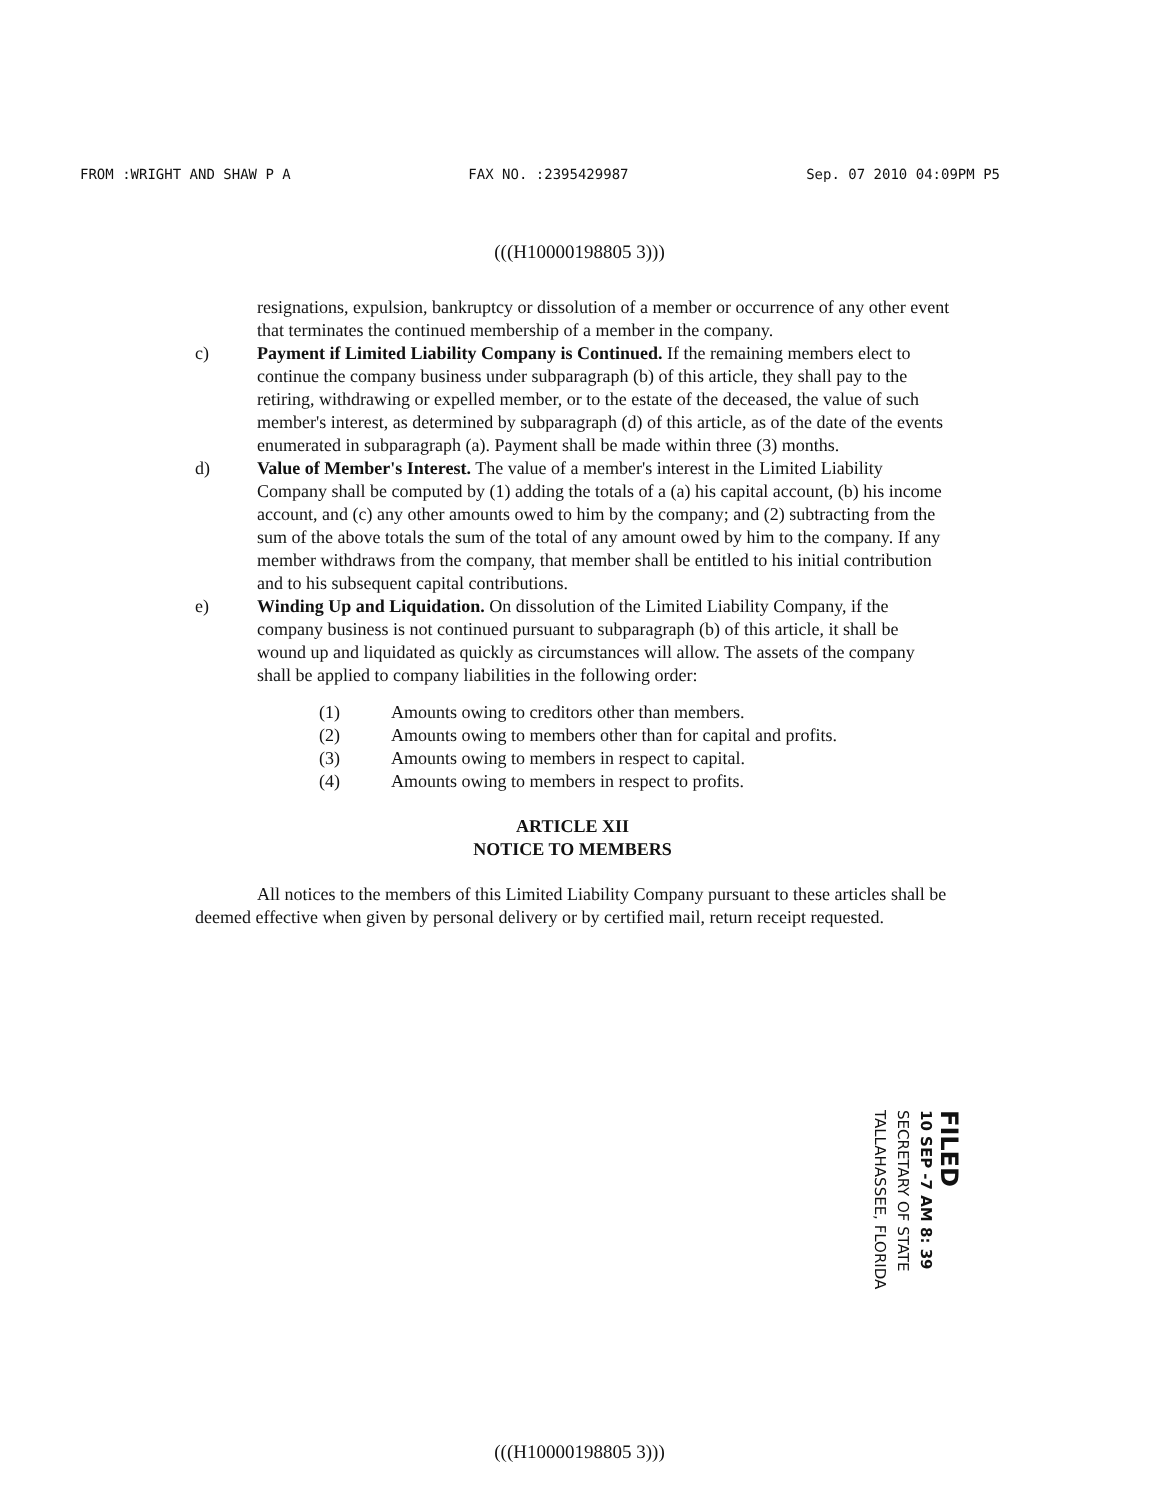FROM :WRIGHT AND SHAW P A FAX NO. :2395429987 Sep. 07 2010 04:09PM P5
(((H10000198805 3)))
resignations, expulsion, bankruptcy or dissolution of a member or occurrence of any other event that terminates the continued membership of a member in the company.
c) Payment if Limited Liability Company is Continued. If the remaining members elect to continue the company business under subparagraph (b) of this article, they shall pay to the retiring, withdrawing or expelled member, or to the estate of the deceased, the value of such member's interest, as determined by subparagraph (d) of this article, as of the date of the events enumerated in subparagraph (a). Payment shall be made within three (3) months.
d) Value of Member's Interest. The value of a member's interest in the Limited Liability Company shall be computed by (1) adding the totals of a (a) his capital account, (b) his income account, and (c) any other amounts owed to him by the company; and (2) subtracting from the sum of the above totals the sum of the total of any amount owed by him to the company. If any member withdraws from the company, that member shall be entitled to his initial contribution and to his subsequent capital contributions.
e) Winding Up and Liquidation. On dissolution of the Limited Liability Company, if the company business is not continued pursuant to subparagraph (b) of this article, it shall be wound up and liquidated as quickly as circumstances will allow. The assets of the company shall be applied to company liabilities in the following order:
(1) Amounts owing to creditors other than members.
(2) Amounts owing to members other than for capital and profits.
(3) Amounts owing to members in respect to capital.
(4) Amounts owing to members in respect to profits.
ARTICLE XII
NOTICE TO MEMBERS
All notices to the members of this Limited Liability Company pursuant to these articles shall be deemed effective when given by personal delivery or by certified mail, return receipt requested.
FILED
10 SEP -7 AM 8: 39
SECRETARY OF STATE
TALLAHASSEE, FLORIDA
(((H10000198805 3)))